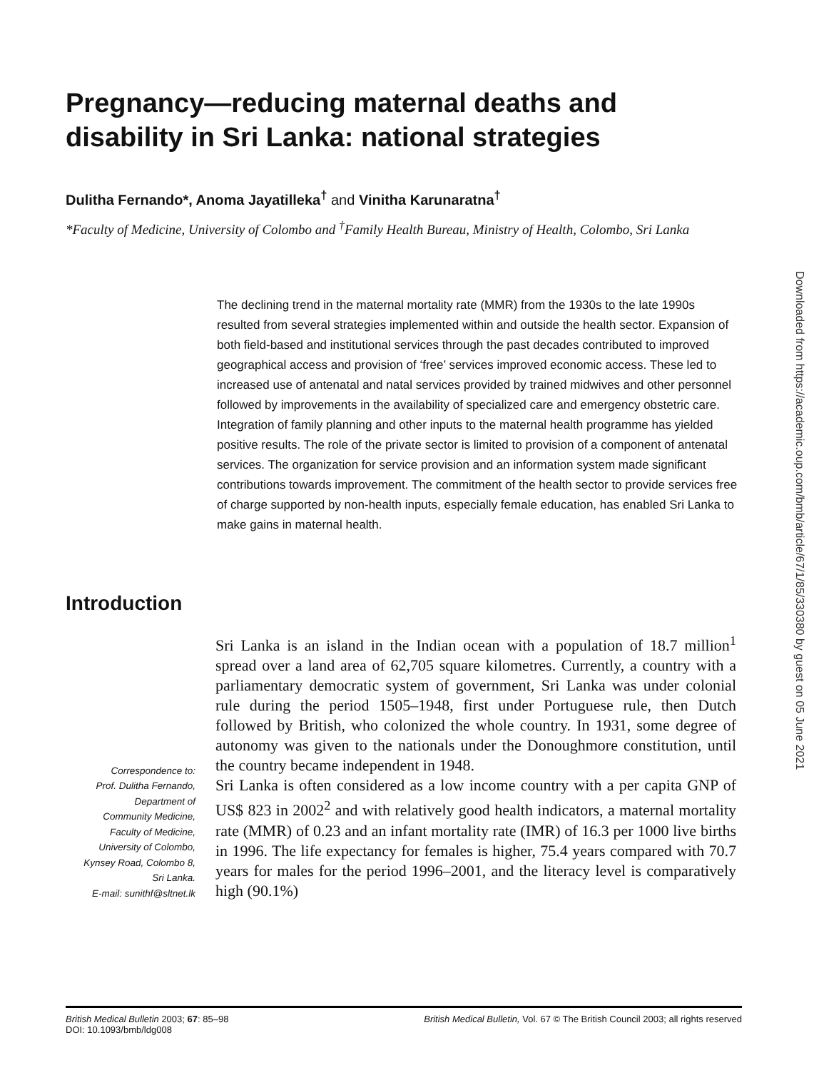Pregnancy—reducing maternal deaths and disability in Sri Lanka: national strategies
Dulitha Fernando*, Anoma Jayatilleka<sup>†</sup> and Vinitha Karunaratna<sup>†</sup>
*Faculty of Medicine, University of Colombo and <sup>†</sup>Family Health Bureau, Ministry of Health, Colombo, Sri Lanka
The declining trend in the maternal mortality rate (MMR) from the 1930s to the late 1990s resulted from several strategies implemented within and outside the health sector. Expansion of both field-based and institutional services through the past decades contributed to improved geographical access and provision of ‘free’ services improved economic access. These led to increased use of antenatal and natal services provided by trained midwives and other personnel followed by improvements in the availability of specialized care and emergency obstetric care. Integration of family planning and other inputs to the maternal health programme has yielded positive results. The role of the private sector is limited to provision of a component of antenatal services. The organization for service provision and an information system made significant contributions towards improvement. The commitment of the health sector to provide services free of charge supported by non-health inputs, especially female education, has enabled Sri Lanka to make gains in maternal health.
Introduction
Correspondence to:
Prof. Dulitha Fernando,
Department of
Community Medicine,
Faculty of Medicine,
University of Colombo,
Kynsey Road, Colombo 8,
Sri Lanka.
E-mail: sunithf@sltnet.lk
Sri Lanka is an island in the Indian ocean with a population of 18.7 million<sup>1</sup> spread over a land area of 62,705 square kilometres. Currently, a country with a parliamentary democratic system of government, Sri Lanka was under colonial rule during the period 1505–1948, first under Portuguese rule, then Dutch followed by British, who colonized the whole country. In 1931, some degree of autonomy was given to the nationals under the Donoughmore constitution, until the country became independent in 1948.
Sri Lanka is often considered as a low income country with a per capita GNP of US$ 823 in 2002<sup>2</sup> and with relatively good health indicators, a maternal mortality rate (MMR) of 0.23 and an infant mortality rate (IMR) of 16.3 per 1000 live births in 1996. The life expectancy for females is higher, 75.4 years compared with 70.7 years for males for the period 1996–2001, and the literacy level is comparatively high (90.1%)
British Medical Bulletin 2003; 67: 85–98
DOI: 10.1093/bmb/ldg008
British Medical Bulletin, Vol. 67 © The British Council 2003; all rights reserved
Downloaded from https://academic.oup.com/bmb/article/67/1/85/330380 by guest on 05 June 2021